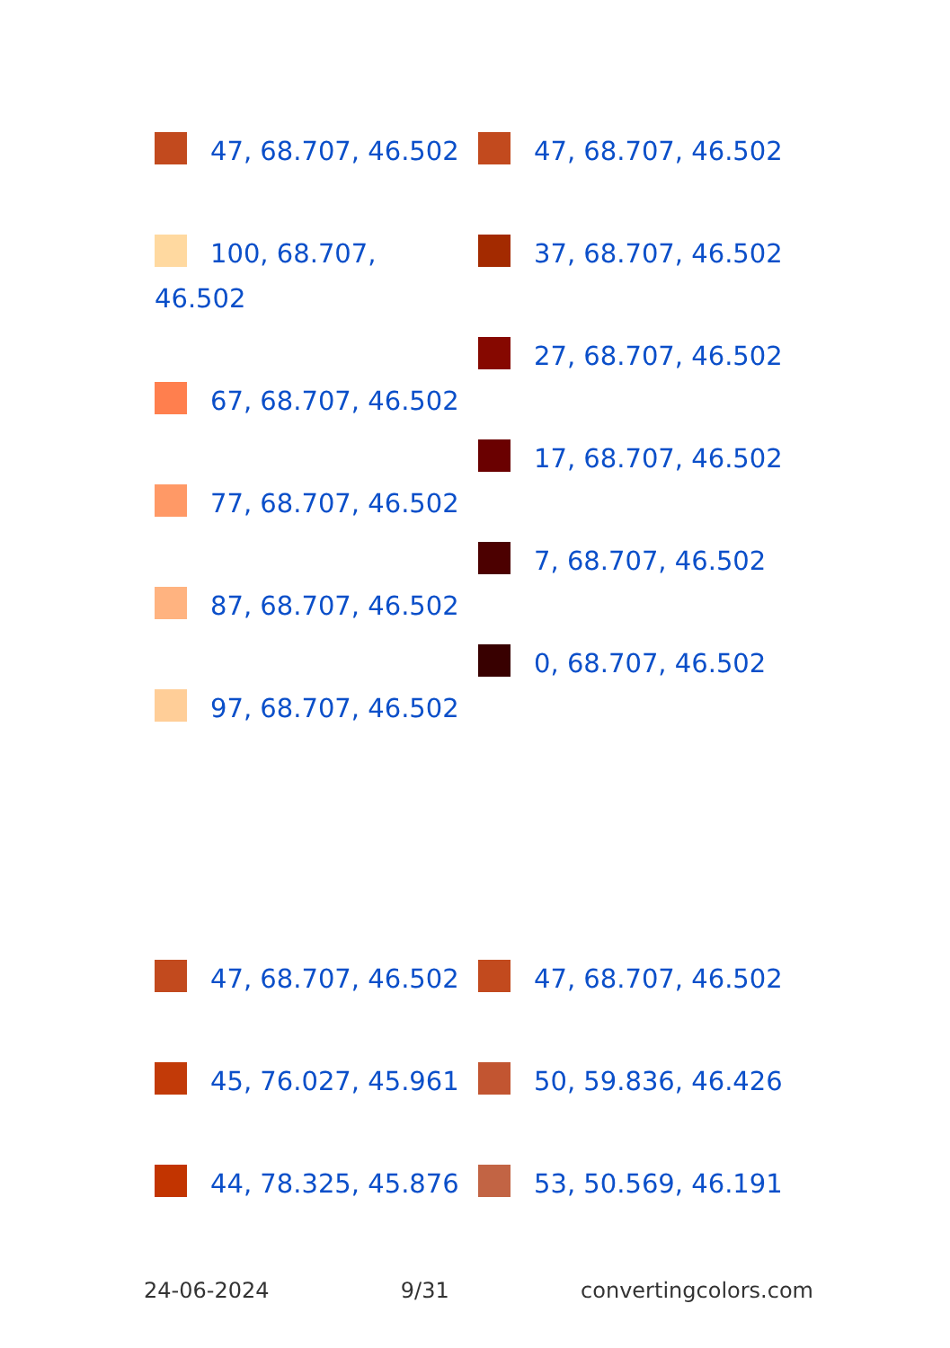47, 68.707, 46.502
100, 68.707, 46.502
67, 68.707, 46.502
77, 68.707, 46.502
87, 68.707, 46.502
97, 68.707, 46.502
47, 68.707, 46.502
37, 68.707, 46.502
27, 68.707, 46.502
17, 68.707, 46.502
7, 68.707, 46.502
0, 68.707, 46.502
47, 68.707, 46.502
45, 76.027, 45.961
44, 78.325, 45.876
47, 68.707, 46.502
50, 59.836, 46.426
53, 50.569, 46.191
24-06-2024 9/31 convertingcolors.com